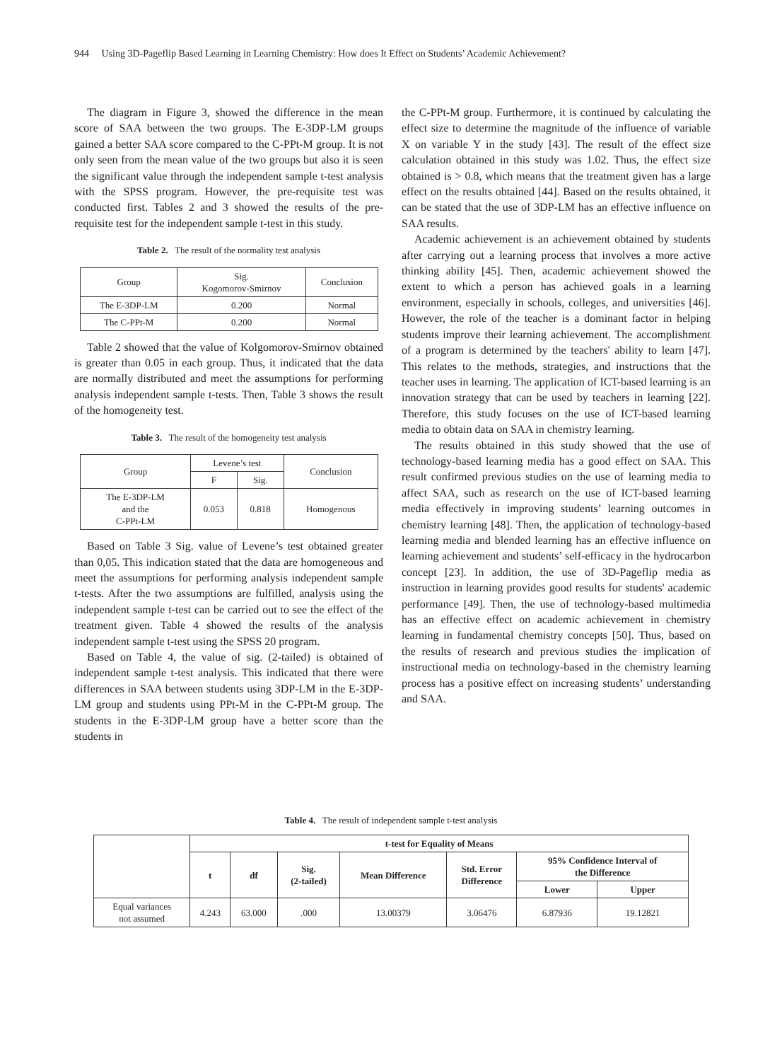944 Using 3D-Pageflip Based Learning in Learning Chemistry: How does It Effect on Students’ Academic Achievement?
The diagram in Figure 3, showed the difference in the mean score of SAA between the two groups. The E-3DP-LM groups gained a better SAA score compared to the C-PPt-M group. It is not only seen from the mean value of the two groups but also it is seen the significant value through the independent sample t-test analysis with the SPSS program. However, the pre-requisite test was conducted first. Tables 2 and 3 showed the results of the pre-requisite test for the independent sample t-test in this study.
Table 2. The result of the normality test analysis
| Group | Sig. Kogomorov-Smirnov | Conclusion |
| The E-3DP-LM | 0.200 | Normal |
| The C-PPt-M | 0.200 | Normal |
Table 2 showed that the value of Kolgomorov-Smirnov obtained is greater than 0.05 in each group. Thus, it indicated that the data are normally distributed and meet the assumptions for performing analysis independent sample t-tests. Then, Table 3 shows the result of the homogeneity test.
Table 3. The result of the homogeneity test analysis
| Group | Levene’s test | | Conclusion |
| | F | Sig. | |
| The E-3DP-LM and the C-PPt-LM | 0.053 | 0.818 | Homogenous |
Based on Table 3 Sig. value of Levene’s test obtained greater than 0,05. This indication stated that the data are homogeneous and meet the assumptions for performing analysis independent sample t-tests. After the two assumptions are fulfilled, analysis using the independent sample t-test can be carried out to see the effect of the treatment given. Table 4 showed the results of the analysis independent sample t-test using the SPSS 20 program.
Based on Table 4, the value of sig. (2-tailed) is obtained of independent sample t-test analysis. This indicated that there were differences in SAA between students using 3DP-LM in the E-3DP-LM group and students using PPt-M in the C-PPt-M group. The students in the E-3DP-LM group have a better score than the students in
the C-PPt-M group. Furthermore, it is continued by calculating the effect size to determine the magnitude of the influence of variable X on variable Y in the study [43]. The result of the effect size calculation obtained in this study was 1.02. Thus, the effect size obtained is > 0.8, which means that the treatment given has a large effect on the results obtained [44]. Based on the results obtained, it can be stated that the use of 3DP-LM has an effective influence on SAA results.
Academic achievement is an achievement obtained by students after carrying out a learning process that involves a more active thinking ability [45]. Then, academic achievement showed the extent to which a person has achieved goals in a learning environment, especially in schools, colleges, and universities [46]. However, the role of the teacher is a dominant factor in helping students improve their learning achievement. The accomplishment of a program is determined by the teachers' ability to learn [47]. This relates to the methods, strategies, and instructions that the teacher uses in learning. The application of ICT-based learning is an innovation strategy that can be used by teachers in learning [22]. Therefore, this study focuses on the use of ICT-based learning media to obtain data on SAA in chemistry learning.
The results obtained in this study showed that the use of technology-based learning media has a good effect on SAA. This result confirmed previous studies on the use of learning media to affect SAA, such as research on the use of ICT-based learning media effectively in improving students’ learning outcomes in chemistry learning [48]. Then, the application of technology-based learning media and blended learning has an effective influence on learning achievement and students’ self-efficacy in the hydrocarbon concept [23]. In addition, the use of 3D-Pageflip media as instruction in learning provides good results for students' academic performance [49]. Then, the use of technology-based multimedia has an effective effect on academic achievement in chemistry learning in fundamental chemistry concepts [50]. Thus, based on the results of research and previous studies the implication of instructional media on technology-based in the chemistry learning process has a positive effect on increasing students’ understanding and SAA.
Table 4. The result of independent sample t-test analysis
| | t-test for Equality of Means | | | | | | |
| | t | df | Sig. (2-tailed) | Mean Difference | Std. Error Difference | 95% Confidence Interval of the Difference | |
| | | | | | | Lower | Upper |
| Equal variances not assumed | 4.243 | 63.000 | .000 | 13.00379 | 3.06476 | 6.87936 | 19.12821 |